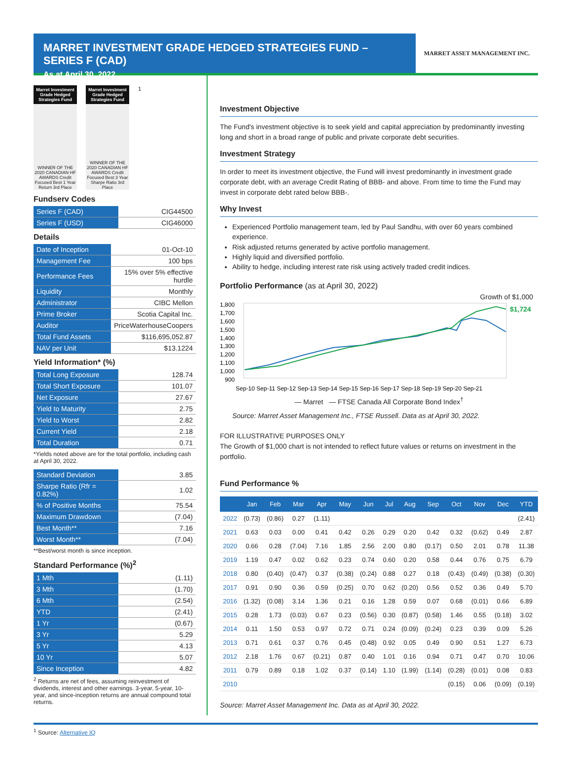MARRET INVESTMENT GRADE HEDGED STRATEGIES FUND – SERIES F (CAD)
As at April 30, 2022
MARRET ASSET MANAGEMENT INC.
Marret Investment Grade Hedged Strategies Fund
WINNER OF THE 2020 CANADIAN HF AWARDS Credit Focused Best 1 Year Return 3rd Place
Marret Investment Grade Hedged Strategies Fund
WINNER OF THE 2020 CANADIAN HF AWARDS Credit Focused Best 3 Year Sharpe Ratio 3rd Place
<sup>1</sup>
Fundserv Codes
| Series F (CAD) | CIG44500 |
| Series F (USD) | CIG46000 |
Details
| Date of Inception | 01-Oct-10 |
| Management Fee | 100 bps |
| Performance Fees | 15% over 5% effective hurdle |
| Liquidity | Monthly |
| Administrator | CIBC Mellon |
| Prime Broker | Scotia Capital Inc. |
| Auditor | PriceWaterhouseCoopers |
| Total Fund Assets | $116,695,052.87 |
| NAV per Unit | $13.1224 |
Yield Information* (%)
| Total Long Exposure | 128.74 |
| Total Short Exposure | 101.07 |
| Net Exposure | 27.67 |
| Yield to Maturity | 2.75 |
| Yield to Worst | 2.82 |
| Current Yield | 2.18 |
| Total Duration | 0.71 |
*Yields noted above are for the total portfolio, including cash at April 30, 2022.
| Standard Deviation | 3.85 |
| Sharpe Ratio (Rfr = 0.82%) | 1.02 |
| % of Positive Months | 75.54 |
| Maximum Drawdown | (7.04) |
| Best Month** | 7.16 |
| Worst Month** | (7.04) |
**Best/worst month is since inception.
Standard Performance (%)<sup>2</sup>
| 1 Mth | (1.11) |
| 3 Mth | (1.70) |
| 6 Mth | (2.54) |
| YTD | (2.41) |
| 1 Yr | (0.67) |
| 3 Yr | 5.29 |
| 5 Yr | 4.13 |
| 10 Yr | 5.07 |
| Since Inception | 4.82 |
<sup>2</sup> Returns are net of fees, assuming reinvestment of dividends, interest and other earnings. 3-year, 5-year, 10-year, and since-inception returns are annual compound total returns.
Investment Objective
The Fund's investment objective is to seek yield and capital appreciation by predominantly investing long and short in a broad range of public and private corporate debt securities.
Investment Strategy
In order to meet its investment objective, the Fund will invest predominantly in investment grade corporate debt, with an average Credit Rating of BBB- and above. From time to time the Fund may invest in corporate debt rated below BBB-.
Why Invest
Experienced Portfolio management team, led by Paul Sandhu, with over 60 years combined experience.
Risk adjusted returns generated by active portfolio management.
Highly liquid and diversified portfolio.
Ability to hedge, including interest rate risk using actively traded credit indices.
Portfolio Performance (as at April 30, 2022)
Growth of $1,000
1,800
1,700
1,600
1,500
1,400
1,300
1,200
1,100
1,000
900
$1,724
Sep-10 Sep-11 Sep-12 Sep-13 Sep-14 Sep-15 Sep-16 Sep-17 Sep-18 Sep-19 Sep-20 Sep-21
— Marret — FTSE Canada All Corporate Bond Index<sup>†</sup>
Source: Marret Asset Management Inc., FTSE Russell. Data as at April 30, 2022.
FOR ILLUSTRATIVE PURPOSES ONLY
The Growth of $1,000 chart is not intended to reflect future values or returns on investment in the portfolio.
Fund Performance %
| | Jan | Feb | Mar | Apr | May | Jun | Jul | Aug | Sep | Oct | Nov | Dec | YTD |
| --- | --- | --- | --- | --- | --- | --- | --- | --- | --- | --- | --- | --- | --- |
| 2022 | (0.73) | (0.86) | 0.27 | (1.11) | | | | | | | | | (2.41) |
| 2021 | 0.63 | 0.03 | 0.00 | 0.41 | 0.42 | 0.26 | 0.29 | 0.20 | 0.42 | 0.32 | (0.62) | 0.49 | 2.87 |
| 2020 | 0.66 | 0.28 | (7.04) | 7.16 | 1.85 | 2.56 | 2.00 | 0.80 | (0.17) | 0.50 | 2.01 | 0.78 | 11.38 |
| 2019 | 1.19 | 0.47 | 0.02 | 0.62 | 0.23 | 0.74 | 0.60 | 0.20 | 0.58 | 0.44 | 0.76 | 0.75 | 6.79 |
| 2018 | 0.80 | (0.40) | (0.47) | 0.37 | (0.38) | (0.24) | 0.88 | 0.27 | 0.18 | (0.43) | (0.49) | (0.38) | (0.30) |
| 2017 | 0.91 | 0.90 | 0.36 | 0.59 | (0.25) | 0.70 | 0.62 | (0.20) | 0.56 | 0.52 | 0.36 | 0.49 | 5.70 |
| 2016 | (1.32) | (0.08) | 3.14 | 1.36 | 0.21 | 0.16 | 1.28 | 0.59 | 0.07 | 0.68 | (0.01) | 0.66 | 6.89 |
| 2015 | 0.28 | 1.73 | (0.03) | 0.67 | 0.23 | (0.56) | 0.30 | (0.87) | (0.58) | 1.46 | 0.55 | (0.18) | 3.02 |
| 2014 | 0.11 | 1.50 | 0.53 | 0.97 | 0.72 | 0.71 | 0.24 | (0.09) | (0.24) | 0.23 | 0.39 | 0.09 | 5.26 |
| 2013 | 0.71 | 0.61 | 0.37 | 0.76 | 0.45 | (0.48) | 0.92 | 0.05 | 0.49 | 0.90 | 0.51 | 1.27 | 6.73 |
| 2012 | 2.18 | 1.76 | 0.67 | (0.21) | 0.87 | 0.40 | 1.01 | 0.16 | 0.94 | 0.71 | 0.47 | 0.70 | 10.06 |
| 2011 | 0.79 | 0.89 | 0.18 | 1.02 | 0.37 | (0.14) | 1.10 | (1.99) | (1.14) | (0.28) | (0.01) | 0.08 | 0.83 |
| 2010 | | | | | | | | | | (0.15) | 0.06 | (0.09) | (0.19) |
Source: Marret Asset Management Inc. Data as at April 30, 2022.
<sup>1</sup> Source: Alternative IQ